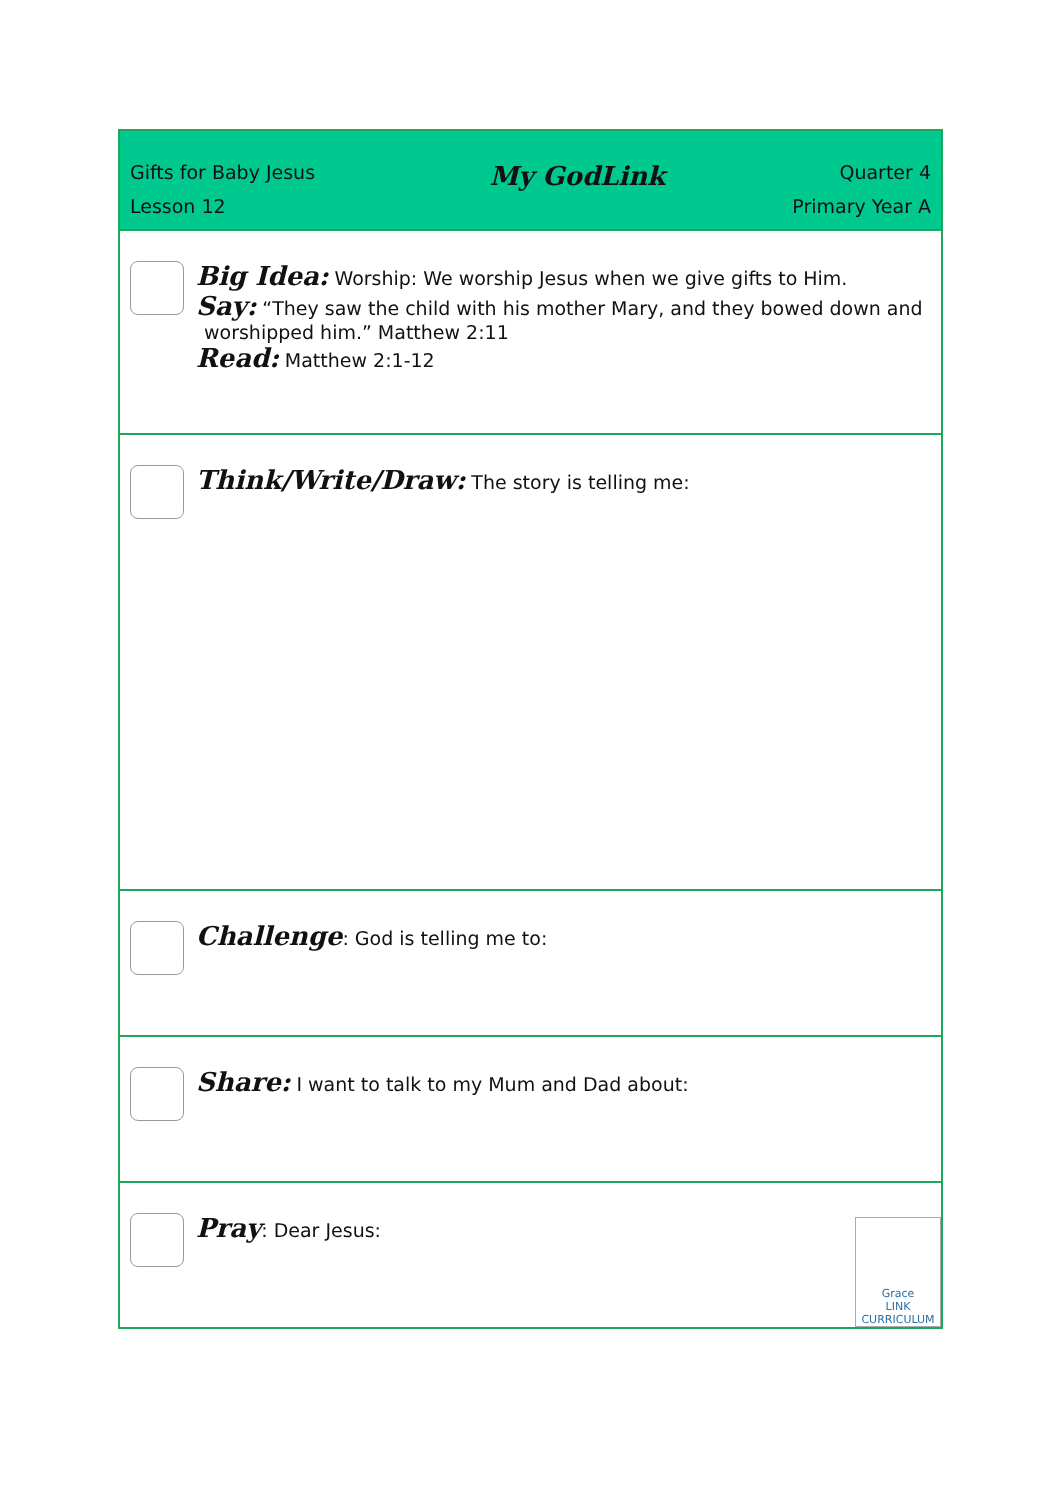| Gifts for Baby Jesus My GodLink Quarter 4 Lesson 12 Primary Year A |
| Big Idea: Worship: We worship Jesus when we give gifts to Him. Say: “They saw the child with his mother Mary, and they bowed down and worshipped him.” Matthew 2:11 Read: Matthew 2:1-12 |
| Think/Write/Draw: The story is telling me: |
| Challenge : God is telling me to: |
| Share: I want to talk to my Mum and Dad about: |
| Pray : Dear Jesus: Grace LINK CURRICULUM |